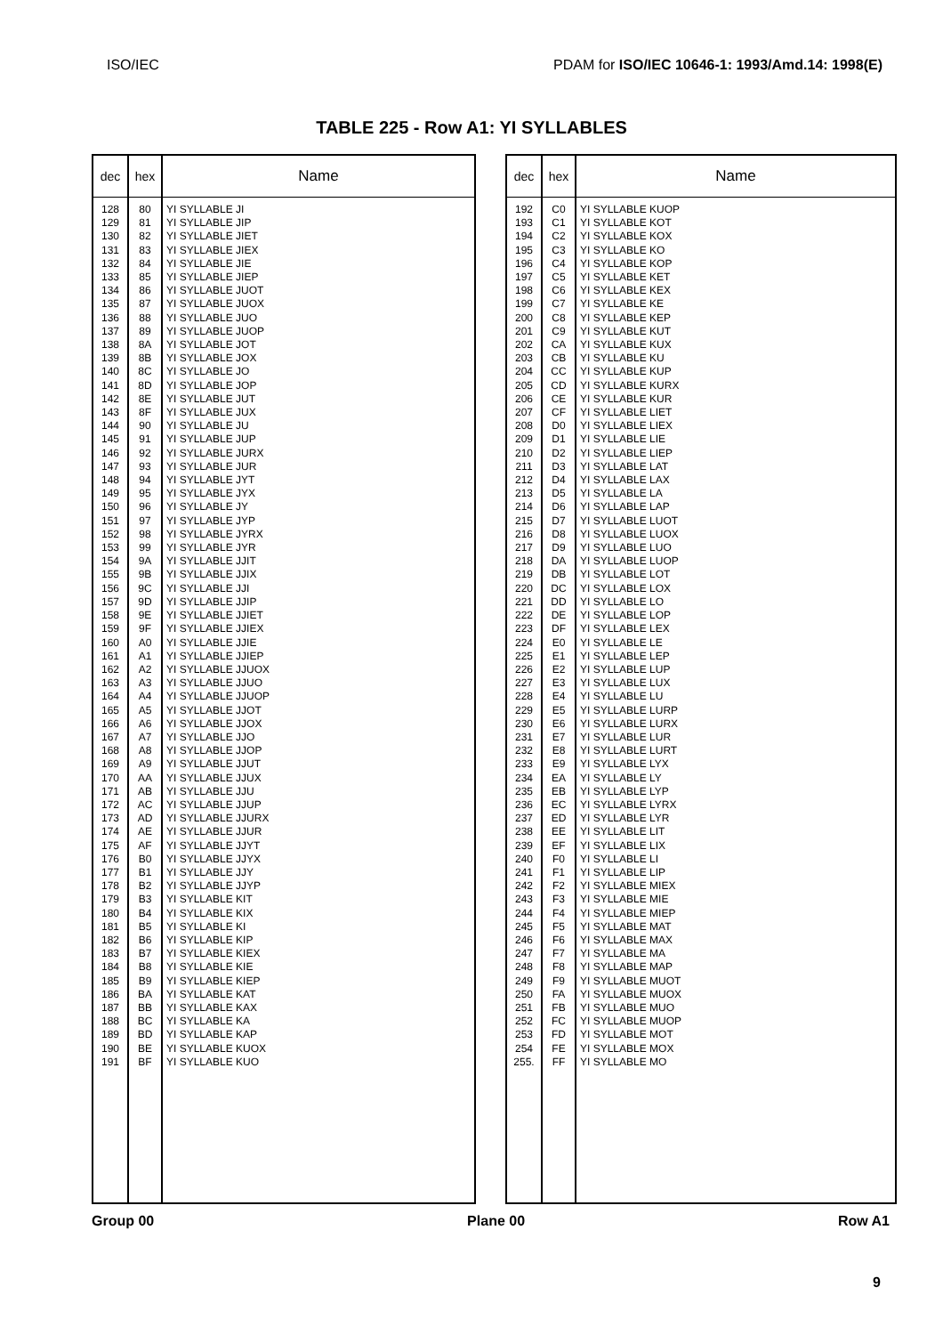ISO/IEC PDAM for ISO/IEC 10646-1: 1993/Amd.14: 1998(E)
TABLE 225 - Row A1: YI SYLLABLES
| dec | hex | Name |
| --- | --- | --- |
| 128 129 130 131 132 133 134 135 136 137 138 139 140 141 142 143 144 145 146 147 148 149 150 151 152 153 154 155 156 157 158 159 160 161 162 163 164 165 166 167 168 169 170 171 172 173 174 175 176 177 178 179 180 181 182 183 184 185 186 187 188 189 190 191 | 80 81 82 83 84 85 86 87 88 89 8A 8B 8C 8D 8E 8F 90 91 92 93 94 95 96 97 98 99 9A 9B 9C 9D 9E 9F A0 A1 A2 A3 A4 A5 A6 A7 A8 A9 AA AB AC AD AE AF B0 B1 B2 B3 B4 B5 B6 B7 B8 B9 BA BB BC BD BE BF | YI SYLLABLE JI YI SYLLABLE JIP YI SYLLABLE JIET YI SYLLABLE JIEX YI SYLLABLE JIE YI SYLLABLE JIEP YI SYLLABLE JUOT YI SYLLABLE JUOX YI SYLLABLE JUO YI SYLLABLE JUOP YI SYLLABLE JOT YI SYLLABLE JOX YI SYLLABLE JO YI SYLLABLE JOP YI SYLLABLE JUT YI SYLLABLE JUX YI SYLLABLE JU YI SYLLABLE JUP YI SYLLABLE JURX YI SYLLABLE JUR YI SYLLABLE JYT YI SYLLABLE JYX YI SYLLABLE JY YI SYLLABLE JYP YI SYLLABLE JYRX YI SYLLABLE JYR YI SYLLABLE JJIT YI SYLLABLE JJIX YI SYLLABLE JJI YI SYLLABLE JJIP YI SYLLABLE JJIET YI SYLLABLE JJIEX YI SYLLABLE JJIE YI SYLLABLE JJIEP YI SYLLABLE JJUOX YI SYLLABLE JJUO YI SYLLABLE JJUOP YI SYLLABLE JJOT YI SYLLABLE JJOX YI SYLLABLE JJO YI SYLLABLE JJOP YI SYLLABLE JJUT YI SYLLABLE JJUX YI SYLLABLE JJU YI SYLLABLE JJUP YI SYLLABLE JJURX YI SYLLABLE JJUR YI SYLLABLE JJYT YI SYLLABLE JJYX YI SYLLABLE JJY YI SYLLABLE JJYP YI SYLLABLE KIT YI SYLLABLE KIX YI SYLLABLE KI YI SYLLABLE KIP YI SYLLABLE KIEX YI SYLLABLE KIE YI SYLLABLE KIEP YI SYLLABLE KAT YI SYLLABLE KAX YI SYLLABLE KA YI SYLLABLE KAP YI SYLLABLE KUOX YI SYLLABLE KUO |
| dec | hex | Name |
| --- | --- | --- |
| 192 193 194 195 196 197 198 199 200 201 202 203 204 205 206 207 208 209 210 211 212 213 214 215 216 217 218 219 220 221 222 223 224 225 226 227 228 229 230 231 232 233 234 235 236 237 238 239 240 241 242 243 244 245 246 247 248 249 250 251 252 253 254 255. | C0 C1 C2 C3 C4 C5 C6 C7 C8 C9 CA CB CC CD CE CF D0 D1 D2 D3 D4 D5 D6 D7 D8 D9 DA DB DC DD DE DF E0 E1 E2 E3 E4 E5 E6 E7 E8 E9 EA EB EC ED EE EF F0 F1 F2 F3 F4 F5 F6 F7 F8 F9 FA FB FC FD FE FF | YI SYLLABLE KUOP YI SYLLABLE KOT YI SYLLABLE KOX YI SYLLABLE KO YI SYLLABLE KOP YI SYLLABLE KET YI SYLLABLE KEX YI SYLLABLE KE YI SYLLABLE KEP YI SYLLABLE KUT YI SYLLABLE KUX YI SYLLABLE KU YI SYLLABLE KUP YI SYLLABLE KURX YI SYLLABLE KUR YI SYLLABLE LIET YI SYLLABLE LIEX YI SYLLABLE LIE YI SYLLABLE LIEP YI SYLLABLE LAT YI SYLLABLE LAX YI SYLLABLE LA YI SYLLABLE LAP YI SYLLABLE LUOT YI SYLLABLE LUOX YI SYLLABLE LUO YI SYLLABLE LUOP YI SYLLABLE LOT YI SYLLABLE LOX YI SYLLABLE LO YI SYLLABLE LOP YI SYLLABLE LEX YI SYLLABLE LE YI SYLLABLE LEP YI SYLLABLE LUP YI SYLLABLE LUX YI SYLLABLE LU YI SYLLABLE LURP YI SYLLABLE LURX YI SYLLABLE LUR YI SYLLABLE LURT YI SYLLABLE LYX YI SYLLABLE LY YI SYLLABLE LYP YI SYLLABLE LYRX YI SYLLABLE LYR YI SYLLABLE LIT YI SYLLABLE LIX YI SYLLABLE LI YI SYLLABLE LIP YI SYLLABLE MIEX YI SYLLABLE MIE YI SYLLABLE MIEP YI SYLLABLE MAT YI SYLLABLE MAX YI SYLLABLE MA YI SYLLABLE MAP YI SYLLABLE MUOT YI SYLLABLE MUOX YI SYLLABLE MUO YI SYLLABLE MUOP YI SYLLABLE MOT YI SYLLABLE MOX YI SYLLABLE MO |
Group 00 Plane 00 Row A1
9